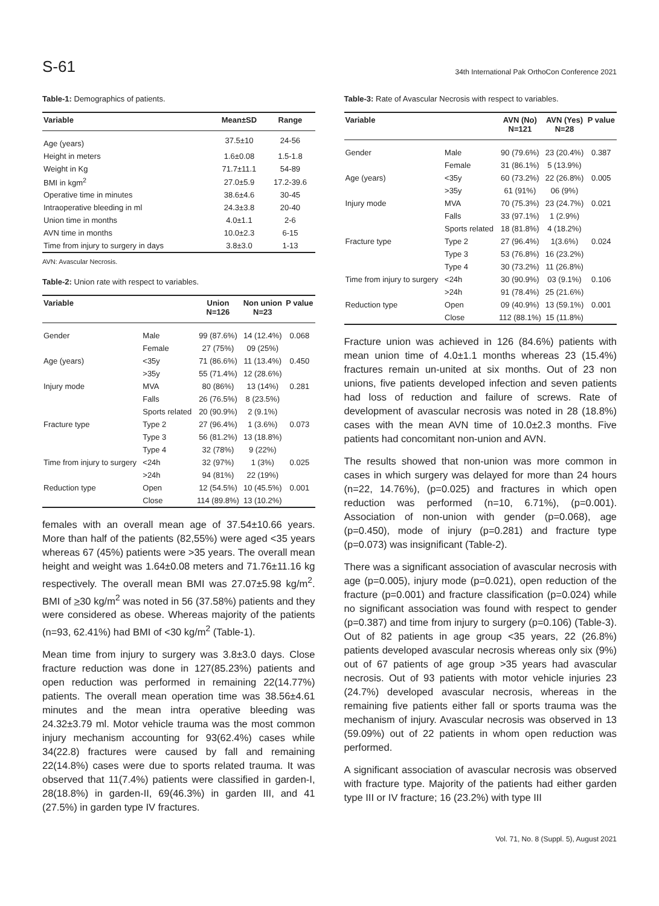S-61 34th International Pak OrthoCon Conference 2021
Table-1: Demographics of patients.
| Variable | Mean±SD | Range |
| --- | --- | --- |
| Age (years) | 37.5±10 | 24-56 |
| Height in meters | 1.6±0.08 | 1.5-1.8 |
| Weight in Kg | 71.7±11.1 | 54-89 |
| BMI in kgm<sup>2</sup> | 27.0±5.9 | 17.2-39.6 |
| Operative time in minutes | 38.6±4.6 | 30-45 |
| Intraoperative bleeding in ml | 24.3±3.8 | 20-40 |
| Union time in months | 4.0±1.1 | 2-6 |
| AVN time in months | 10.0±2.3 | 6-15 |
| Time from injury to surgery in days | 3.8±3.0 | 1-13 |
AVN: Avascular Necrosis.
Table-2: Union rate with respect to variables.
| Variable | | Union N=126 | Non union N=23 | P value |
| --- | --- | --- | --- | --- |
| Gender | Male | 99 (87.6%) | 14 (12.4%) | 0.068 |
| | Female | 27 (75%) | 09 (25%) | |
| Age (years) | <35y | 71 (86.6%) | 11 (13.4%) | 0.450 |
| | >35y | 55 (71.4%) | 12 (28.6%) | |
| Injury mode | MVA | 80 (86%) | 13 (14%) | 0.281 |
| | Falls | 26 (76.5%) | 8 (23.5%) | |
| | Sports related | 20 (90.9%) | 2 (9.1%) | |
| Fracture type | Type 2 | 27 (96.4%) | 1 (3.6%) | 0.073 |
| | Type 3 | 56 (81.2%) | 13 (18.8%) | |
| | Type 4 | 32 (78%) | 9 (22%) | |
| Time from injury to surgery | <24h | 32 (97%) | 1 (3%) | 0.025 |
| | >24h | 94 (81%) | 22 (19%) | |
| Reduction type | Open | 12 (54.5%) | 10 (45.5%) | 0.001 |
| | Close | 114 (89.8%) | 13 (10.2%) | |
females with an overall mean age of 37.54±10.66 years. More than half of the patients (82,55%) were aged <35 years whereas 67 (45%) patients were >35 years. The overall mean height and weight was 1.64±0.08 meters and 71.76±11.16 kg respectively. The overall mean BMI was 27.07±5.98 kg/m<sup>2</sup>. BMI of >30 kg/m<sup>2</sup> was noted in 56 (37.58%) patients and they were considered as obese. Whereas majority of the patients (n=93, 62.41%) had BMI of <30 kg/m<sup>2</sup> (Table-1).
Mean time from injury to surgery was 3.8±3.0 days. Close fracture reduction was done in 127(85.23%) patients and open reduction was performed in remaining 22(14.77%) patients. The overall mean operation time was 38.56±4.61 minutes and the mean intra operative bleeding was 24.32±3.79 ml. Motor vehicle trauma was the most common injury mechanism accounting for 93(62.4%) cases while 34(22.8) fractures were caused by fall and remaining 22(14.8%) cases were due to sports related trauma. It was observed that 11(7.4%) patients were classified in garden-I, 28(18.8%) in garden-II, 69(46.3%) in garden III, and 41 (27.5%) in garden type IV fractures.
Table-3: Rate of Avascular Necrosis with respect to variables.
| Variable | | AVN (No) N=121 | AVN (Yes) N=28 | P value |
| --- | --- | --- | --- | --- |
| Gender | Male | 90 (79.6%) | 23 (20.4%) | 0.387 |
| | Female | 31 (86.1%) | 5 (13.9%) | |
| Age (years) | <35y | 60 (73.2%) | 22 (26.8%) | 0.005 |
| | >35y | 61 (91%) | 06 (9%) | |
| Injury mode | MVA | 70 (75.3%) | 23 (24.7%) | 0.021 |
| | Falls | 33 (97.1%) | 1 (2.9%) | |
| | Sports related | 18 (81.8%) | 4 (18.2%) | |
| Fracture type | Type 2 | 27 (96.4%) | 1(3.6%) | 0.024 |
| | Type 3 | 53 (76.8%) | 16 (23.2%) | |
| | Type 4 | 30 (73.2%) | 11 (26.8%) | |
| Time from injury to surgery | <24h | 30 (90.9%) | 03 (9.1%) | 0.106 |
| | >24h | 91 (78.4%) | 25 (21.6%) | |
| Reduction type | Open | 09 (40.9%) | 13 (59.1%) | 0.001 |
| | Close | 112 (88.1%) | 15 (11.8%) | |
Fracture union was achieved in 126 (84.6%) patients with mean union time of 4.0±1.1 months whereas 23 (15.4%) fractures remain un-united at six months. Out of 23 non unions, five patients developed infection and seven patients had loss of reduction and failure of screws. Rate of development of avascular necrosis was noted in 28 (18.8%) cases with the mean AVN time of 10.0±2.3 months. Five patients had concomitant non-union and AVN.
The results showed that non-union was more common in cases in which surgery was delayed for more than 24 hours (n=22, 14.76%), (p=0.025) and fractures in which open reduction was performed (n=10, 6.71%), (p=0.001). Association of non-union with gender (p=0.068), age (p=0.450), mode of injury (p=0.281) and fracture type (p=0.073) was insignificant (Table-2).
There was a significant association of avascular necrosis with age (p=0.005), injury mode (p=0.021), open reduction of the fracture (p=0.001) and fracture classification (p=0.024) while no significant association was found with respect to gender (p=0.387) and time from injury to surgery (p=0.106) (Table-3). Out of 82 patients in age group <35 years, 22 (26.8%) patients developed avascular necrosis whereas only six (9%) out of 67 patients of age group >35 years had avascular necrosis. Out of 93 patients with motor vehicle injuries 23 (24.7%) developed avascular necrosis, whereas in the remaining five patients either fall or sports trauma was the mechanism of injury. Avascular necrosis was observed in 13 (59.09%) out of 22 patients in whom open reduction was performed.
A significant association of avascular necrosis was observed with fracture type. Majority of the patients had either garden type III or IV fracture; 16 (23.2%) with type III
Vol. 71, No. 8 (Suppl. 5), August 2021